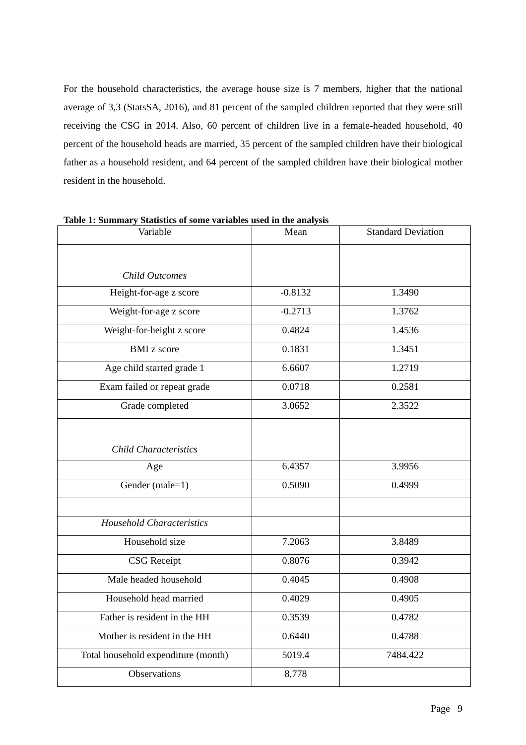For the household characteristics, the average house size is 7 members, higher that the national average of 3,3 (StatsSA, 2016), and 81 percent of the sampled children reported that they were still receiving the CSG in 2014. Also, 60 percent of children live in a female-headed household, 40 percent of the household heads are married, 35 percent of the sampled children have their biological father as a household resident, and 64 percent of the sampled children have their biological mother resident in the household.
Table 1: Summary Statistics of some variables used in the analysis
| Variable | Mean | Standard Deviation |
| Child Outcomes | | |
| Height-for-age z score | -0.8132 | 1.3490 |
| Weight-for-age z score | -0.2713 | 1.3762 |
| Weight-for-height z score | 0.4824 | 1.4536 |
| BMI z score | 0.1831 | 1.3451 |
| Age child started grade 1 | 6.6607 | 1.2719 |
| Exam failed or repeat grade | 0.0718 | 0.2581 |
| Grade completed | 3.0652 | 2.3522 |
| Child Characteristics | | |
| Age | 6.4357 | 3.9956 |
| Gender (male=1) | 0.5090 | 0.4999 |
| Household Characteristics | | |
| Household size | 7.2063 | 3.8489 |
| CSG Receipt | 0.8076 | 0.3942 |
| Male headed household | 0.4045 | 0.4908 |
| Household head married | 0.4029 | 0.4905 |
| Father is resident in the HH | 0.3539 | 0.4782 |
| Mother is resident in the HH | 0.6440 | 0.4788 |
| Total household expenditure (month) | 5019.4 | 7484.422 |
| Observations | 8,778 | |
Page 9